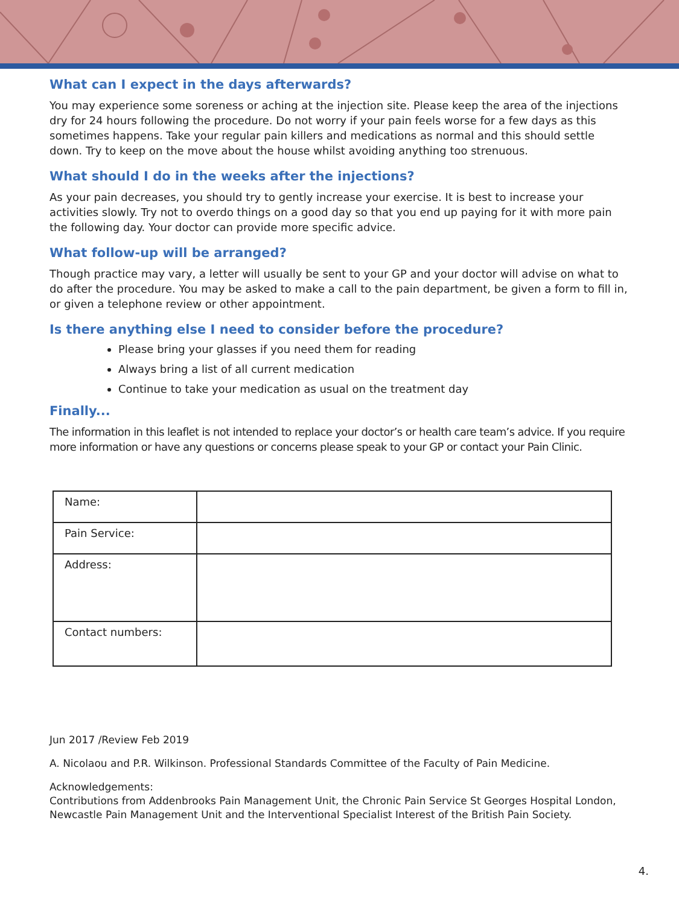What can I expect in the days afterwards?
You may experience some soreness or aching at the injection site. Please keep the area of the injections dry for 24 hours following the procedure. Do not worry if your pain feels worse for a few days as this sometimes happens. Take your regular pain killers and medications as normal and this should settle down. Try to keep on the move about the house whilst avoiding anything too strenuous.
What should I do in the weeks after the injections?
As your pain decreases, you should try to gently increase your exercise. It is best to increase your activities slowly. Try not to overdo things on a good day so that you end up paying for it with more pain the following day. Your doctor can provide more specific advice.
What follow-up will be arranged?
Though practice may vary, a letter will usually be sent to your GP and your doctor will advise on what to do after the procedure. You may be asked to make a call to the pain department, be given a form to fill in, or given a telephone review or other appointment.
Is there anything else I need to consider before the procedure?
Please bring your glasses if you need them for reading
Always bring a list of all current medication
Continue to take your medication as usual on the treatment day
Finally...
The information in this leaflet is not intended to replace your doctor’s or health care team’s advice. If you require more information or have any questions or concerns please speak to your GP or contact your Pain Clinic.
| Name: | |
| Pain Service: | |
| Address: | |
| Contact numbers: | |
Jun 2017 /Review Feb 2019
A. Nicolaou and P.R. Wilkinson. Professional Standards Committee of the Faculty of Pain Medicine.
Acknowledgements:
Contributions from Addenbrooks Pain Management Unit, the Chronic Pain Service St Georges Hospital London, Newcastle Pain Management Unit and the Interventional Specialist Interest of the British Pain Society.
4.